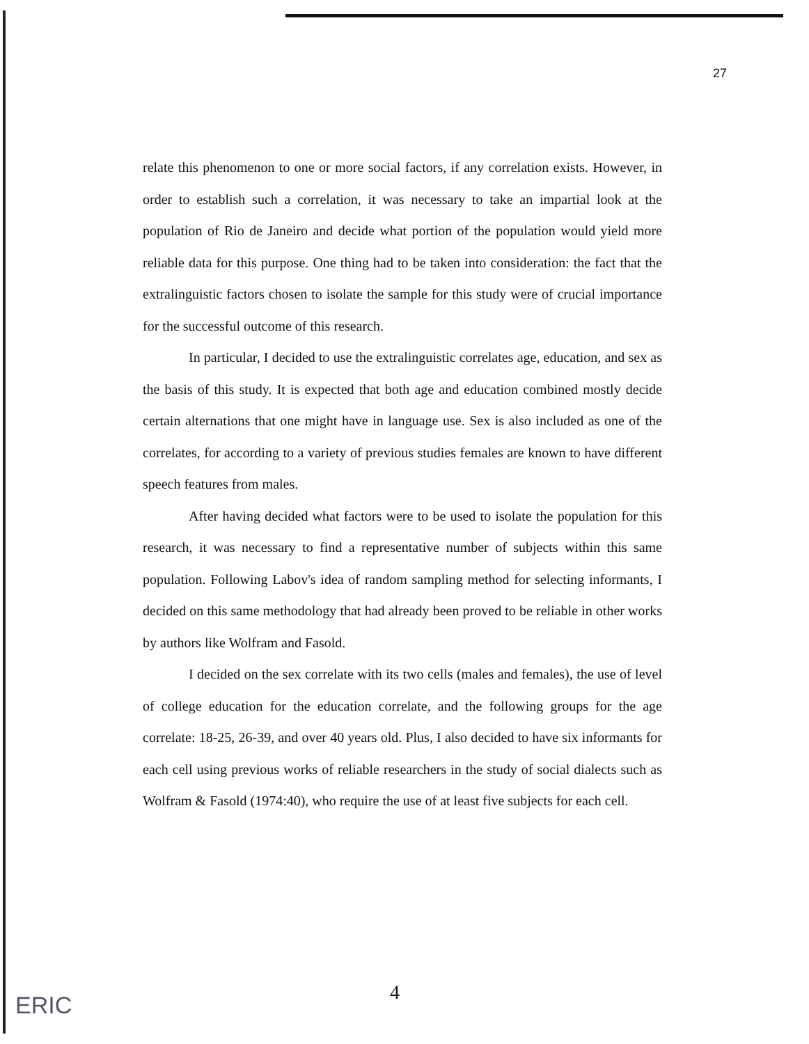27
relate this phenomenon to one or more social factors, if any correlation exists. However, in order to establish such a correlation, it was necessary to take an impartial look at the population of Rio de Janeiro and decide what portion of the population would yield more reliable data for this purpose. One thing had to be taken into consideration: the fact that the extralinguistic factors chosen to isolate the sample for this study were of crucial importance for the successful outcome of this research.
In particular, I decided to use the extralinguistic correlates age, education, and sex as the basis of this study. It is expected that both age and education combined mostly decide certain alternations that one might have in language use. Sex is also included as one of the correlates, for according to a variety of previous studies females are known to have different speech features from males.
After having decided what factors were to be used to isolate the population for this research, it was necessary to find a representative number of subjects within this same population. Following Labov's idea of random sampling method for selecting informants, I decided on this same methodology that had already been proved to be reliable in other works by authors like Wolfram and Fasold.
I decided on the sex correlate with its two cells (males and females), the use of level of college education for the education correlate, and the following groups for the age correlate: 18-25, 26-39, and over 40 years old. Plus, I also decided to have six informants for each cell using previous works of reliable researchers in the study of social dialects such as Wolfram & Fasold (1974:40), who require the use of at least five subjects for each cell.
4
ERIC